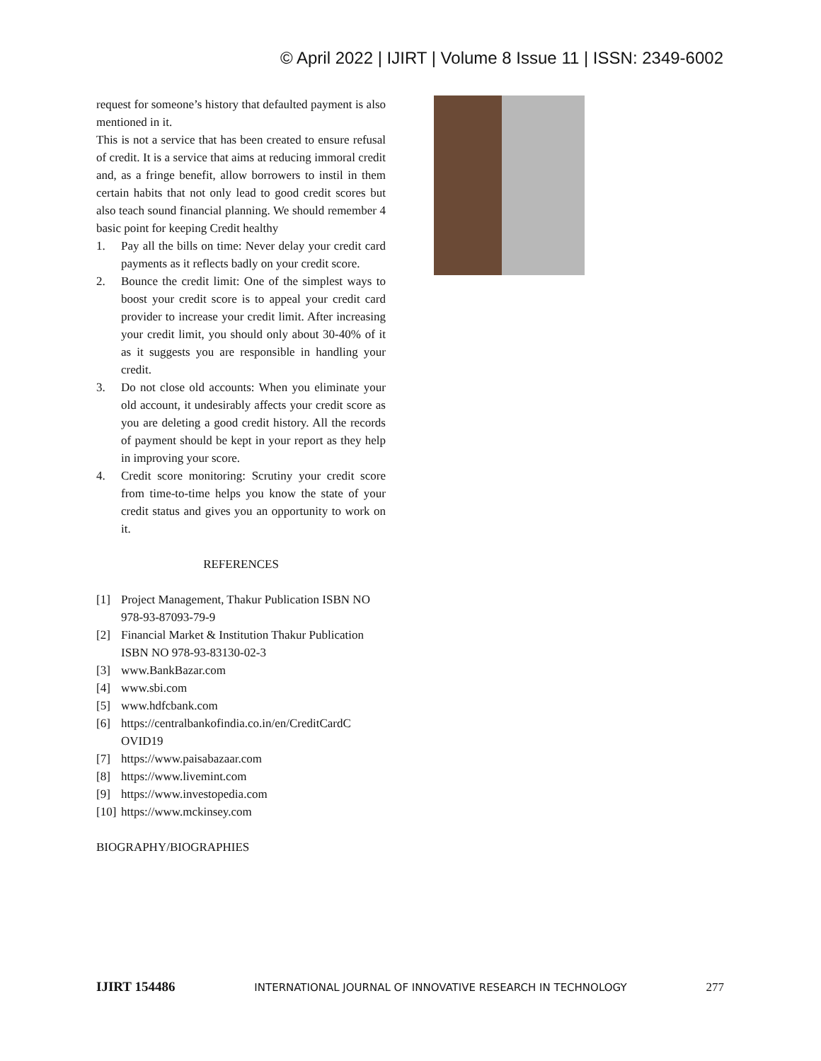© April 2022 | IJIRT | Volume 8 Issue 11 | ISSN: 2349-6002
request for someone’s history that defaulted payment is also mentioned in it.
This is not a service that has been created to ensure refusal of credit. It is a service that aims at reducing immoral credit and, as a fringe benefit, allow borrowers to instil in them certain habits that not only lead to good credit scores but also teach sound financial planning. We should remember 4 basic point for keeping Credit healthy
1. Pay all the bills on time: Never delay your credit card payments as it reflects badly on your credit score.
2. Bounce the credit limit: One of the simplest ways to boost your credit score is to appeal your credit card provider to increase your credit limit. After increasing your credit limit, you should only about 30-40% of it as it suggests you are responsible in handling your credit.
3. Do not close old accounts: When you eliminate your old account, it undesirably affects your credit score as you are deleting a good credit history. All the records of payment should be kept in your report as they help in improving your score.
4. Credit score monitoring: Scrutiny your credit score from time-to-time helps you know the state of your credit status and gives you an opportunity to work on it.
REFERENCES
[1] Project Management, Thakur Publication ISBN NO 978-93-87093-79-9
[2] Financial Market & Institution Thakur Publication ISBN NO 978-93-83130-02-3
[3] www.BankBazar.com
[4] www.sbi.com
[5] www.hdfcbank.com
[6] https://centralbankofindia.co.in/en/CreditCardC OVID19
[7] https://www.paisabazaar.com
[8] https://www.livemint.com
[9] https://www.investopedia.com
[10] https://www.mckinsey.com
BIOGRAPHY/BIOGRAPHIES
IJIRT 154486 INTERNATIONAL JOURNAL OF INNOVATIVE RESEARCH IN TECHNOLOGY 277